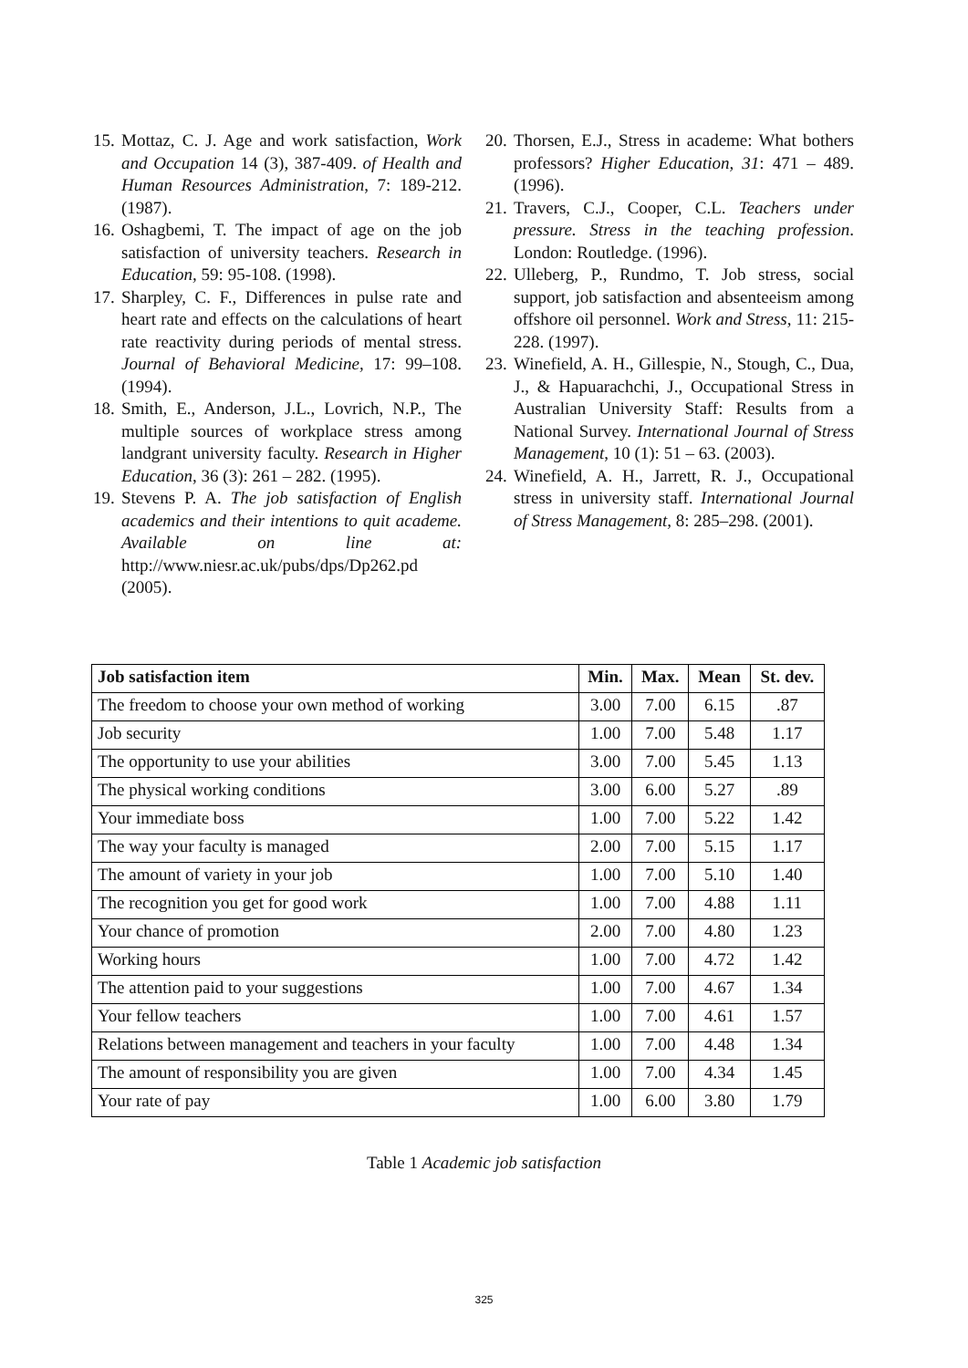15. Mottaz, C. J. Age and work satisfaction, Work and Occupation 14 (3), 387-409. of Health and Human Resources Administration, 7: 189-212. (1987).
16. Oshagbemi, T. The impact of age on the job satisfaction of university teachers. Research in Education, 59: 95-108. (1998).
17. Sharpley, C. F., Differences in pulse rate and heart rate and effects on the calculations of heart rate reactivity during periods of mental stress. Journal of Behavioral Medicine, 17: 99–108. (1994).
18. Smith, E., Anderson, J.L., Lovrich, N.P., The multiple sources of workplace stress among landgrant university faculty. Research in Higher Education, 36 (3): 261 – 282. (1995).
19. Stevens P. A. The job satisfaction of English academics and their intentions to quit academe. Available on line at: http://www.niesr.ac.uk/pubs/dps/Dp262.pd (2005).
20. Thorsen, E.J., Stress in academe: What bothers professors? Higher Education, 31: 471 – 489. (1996).
21. Travers, C.J., Cooper, C.L. Teachers under pressure. Stress in the teaching profession. London: Routledge. (1996).
22. Ulleberg, P., Rundmo, T. Job stress, social support, job satisfaction and absenteeism among offshore oil personnel. Work and Stress, 11: 215-228. (1997).
23. Winefield, A. H., Gillespie, N., Stough, C., Dua, J., & Hapuarachchi, J., Occupational Stress in Australian University Staff: Results from a National Survey. International Journal of Stress Management, 10 (1): 51 – 63. (2003).
24. Winefield, A. H., Jarrett, R. J., Occupational stress in university staff. International Journal of Stress Management, 8: 285–298. (2001).
| Job satisfaction item | Min. | Max. | Mean | St. dev. |
| --- | --- | --- | --- | --- |
| The freedom to choose your own method of working | 3.00 | 7.00 | 6.15 | .87 |
| Job security | 1.00 | 7.00 | 5.48 | 1.17 |
| The opportunity to use your abilities | 3.00 | 7.00 | 5.45 | 1.13 |
| The physical working conditions | 3.00 | 6.00 | 5.27 | .89 |
| Your immediate boss | 1.00 | 7.00 | 5.22 | 1.42 |
| The way your faculty is managed | 2.00 | 7.00 | 5.15 | 1.17 |
| The amount of variety in your job | 1.00 | 7.00 | 5.10 | 1.40 |
| The recognition you get for good work | 1.00 | 7.00 | 4.88 | 1.11 |
| Your chance of promotion | 2.00 | 7.00 | 4.80 | 1.23 |
| Working hours | 1.00 | 7.00 | 4.72 | 1.42 |
| The attention paid to your suggestions | 1.00 | 7.00 | 4.67 | 1.34 |
| Your fellow teachers | 1.00 | 7.00 | 4.61 | 1.57 |
| Relations between management and teachers in your faculty | 1.00 | 7.00 | 4.48 | 1.34 |
| The amount of responsibility you are given | 1.00 | 7.00 | 4.34 | 1.45 |
| Your rate of pay | 1.00 | 6.00 | 3.80 | 1.79 |
Table 1 Academic job satisfaction
325